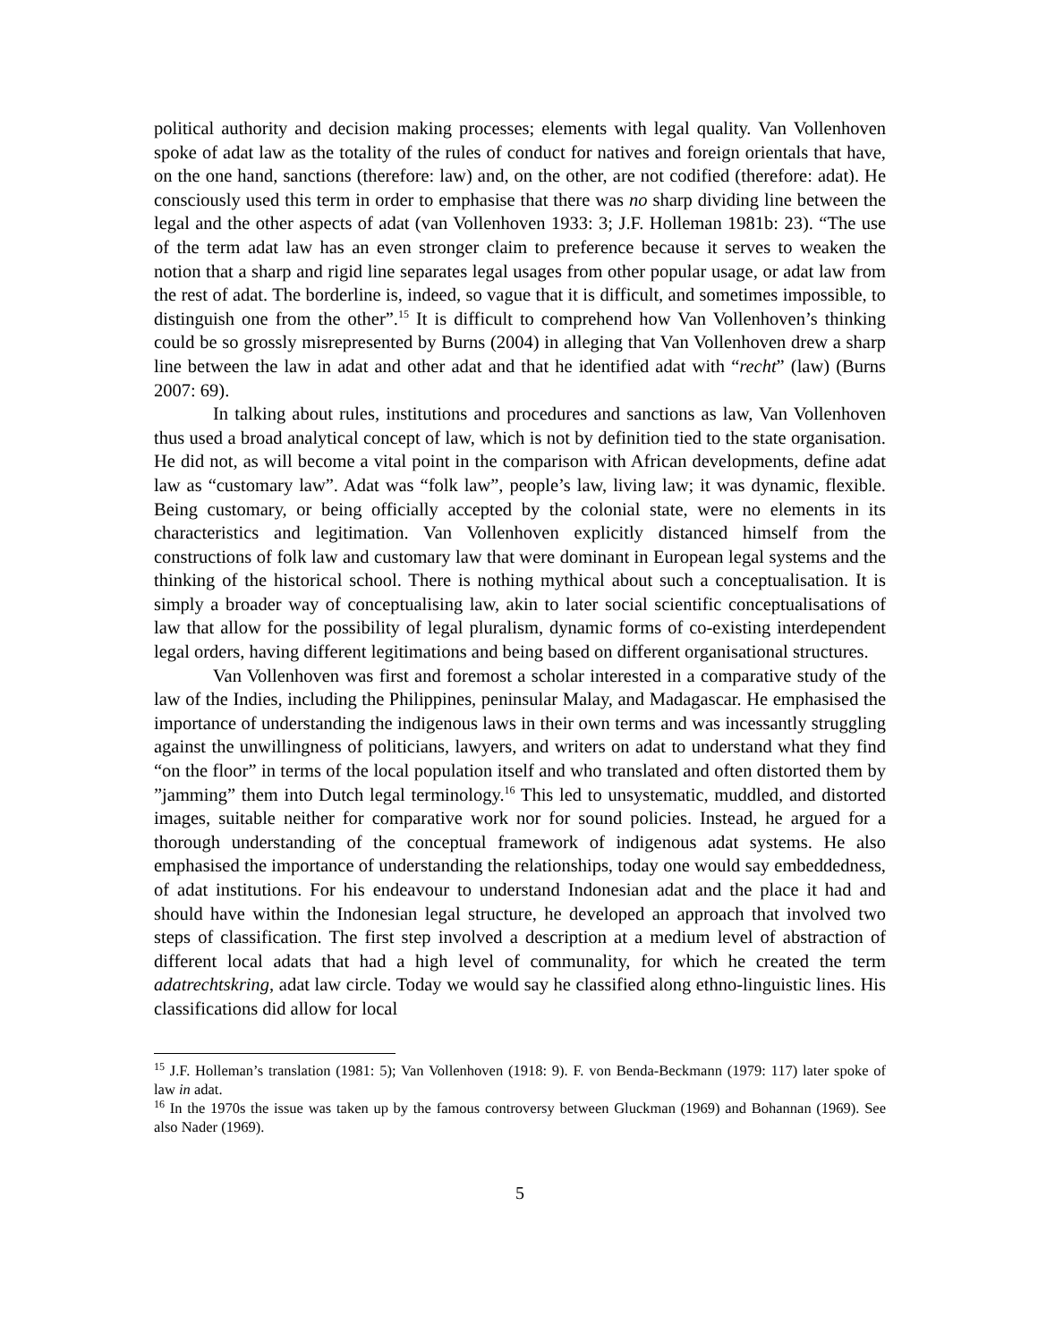political authority and decision making processes; elements with legal quality. Van Vollenhoven spoke of adat law as the totality of the rules of conduct for natives and foreign orientals that have, on the one hand, sanctions (therefore: law) and, on the other, are not codified (therefore: adat). He consciously used this term in order to emphasise that there was no sharp dividing line between the legal and the other aspects of adat (van Vollenhoven 1933: 3; J.F. Holleman 1981b: 23). “The use of the term adat law has an even stronger claim to preference because it serves to weaken the notion that a sharp and rigid line separates legal usages from other popular usage, or adat law from the rest of adat. The borderline is, indeed, so vague that it is difficult, and sometimes impossible, to distinguish one from the other”.<sup>15</sup> It is difficult to comprehend how Van Vollenhoven’s thinking could be so grossly misrepresented by Burns (2004) in alleging that Van Vollenhoven drew a sharp line between the law in adat and other adat and that he identified adat with “recht” (law) (Burns 2007: 69).
In talking about rules, institutions and procedures and sanctions as law, Van Vollenhoven thus used a broad analytical concept of law, which is not by definition tied to the state organisation. He did not, as will become a vital point in the comparison with African developments, define adat law as “customary law”. Adat was “folk law”, people’s law, living law; it was dynamic, flexible. Being customary, or being officially accepted by the colonial state, were no elements in its characteristics and legitimation. Van Vollenhoven explicitly distanced himself from the constructions of folk law and customary law that were dominant in European legal systems and the thinking of the historical school. There is nothing mythical about such a conceptualisation. It is simply a broader way of conceptualising law, akin to later social scientific conceptualisations of law that allow for the possibility of legal pluralism, dynamic forms of co-existing interdependent legal orders, having different legitimations and being based on different organisational structures.
Van Vollenhoven was first and foremost a scholar interested in a comparative study of the law of the Indies, including the Philippines, peninsular Malay, and Madagascar. He emphasised the importance of understanding the indigenous laws in their own terms and was incessantly struggling against the unwillingness of politicians, lawyers, and writers on adat to understand what they find “on the floor” in terms of the local population itself and who translated and often distorted them by ”jamming” them into Dutch legal terminology.<sup>16</sup> This led to unsystematic, muddled, and distorted images, suitable neither for comparative work nor for sound policies. Instead, he argued for a thorough understanding of the conceptual framework of indigenous adat systems. He also emphasised the importance of understanding the relationships, today one would say embeddedness, of adat institutions. For his endeavour to understand Indonesian adat and the place it had and should have within the Indonesian legal structure, he developed an approach that involved two steps of classification. The first step involved a description at a medium level of abstraction of different local adats that had a high level of communality, for which he created the term adatrechtskring, adat law circle. Today we would say he classified along ethno-linguistic lines. His classifications did allow for local
<sup>15</sup> J.F. Holleman’s translation (1981: 5); Van Vollenhoven (1918: 9). F. von Benda-Beckmann (1979: 117) later spoke of law in adat.
<sup>16</sup> In the 1970s the issue was taken up by the famous controversy between Gluckman (1969) and Bohannan (1969). See also Nader (1969).
5